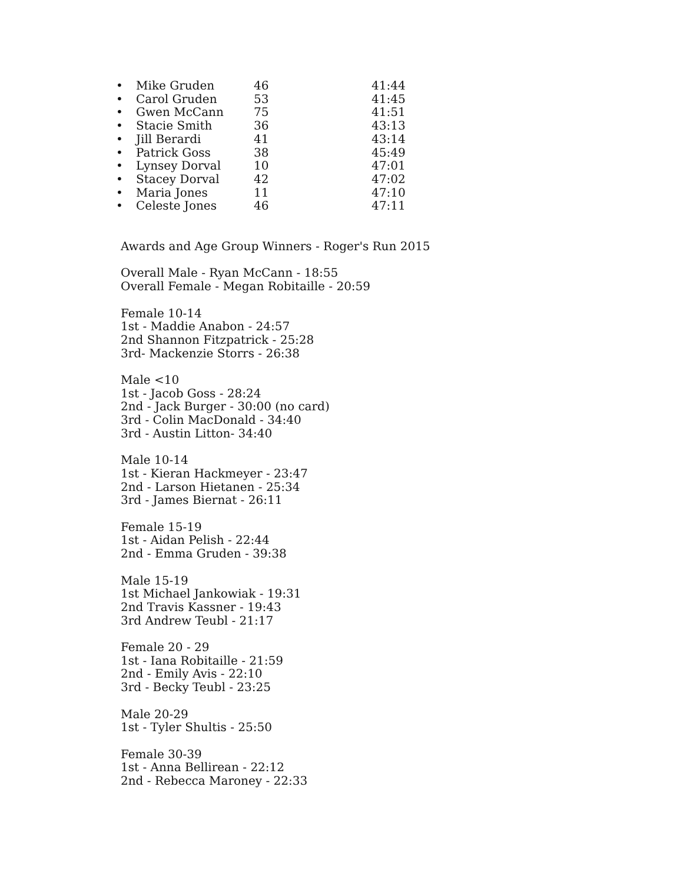| • | Mike Gruden | 46 | 41:44 |
| • | Carol Gruden | 53 | 41:45 |
| • | Gwen McCann | 75 | 41:51 |
| • | Stacie Smith | 36 | 43:13 |
| • | Jill Berardi | 41 | 43:14 |
| • | Patrick Goss | 38 | 45:49 |
| • | Lynsey Dorval | 10 | 47:01 |
| • | Stacey Dorval | 42 | 47:02 |
| • | Maria Jones | 11 | 47:10 |
| • | Celeste Jones | 46 | 47:11 |
Awards and Age Group Winners - Roger's Run 2015
Overall Male - Ryan McCann - 18:55
Overall Female - Megan Robitaille - 20:59
Female 10-14
1st - Maddie Anabon - 24:57
2nd Shannon Fitzpatrick - 25:28
3rd- Mackenzie Storrs - 26:38
Male <10
1st - Jacob Goss - 28:24
2nd - Jack Burger - 30:00 (no card)
3rd - Colin MacDonald - 34:40
3rd - Austin Litton- 34:40
Male 10-14
1st - Kieran Hackmeyer - 23:47
2nd - Larson Hietanen - 25:34
3rd - James Biernat - 26:11
Female 15-19
1st - Aidan Pelish - 22:44
2nd - Emma Gruden - 39:38
Male 15-19
1st Michael Jankowiak - 19:31
2nd Travis Kassner - 19:43
3rd Andrew Teubl - 21:17
Female 20 - 29
1st - Iana Robitaille - 21:59
2nd - Emily Avis - 22:10
3rd - Becky Teubl - 23:25
Male 20-29
1st - Tyler Shultis - 25:50
Female 30-39
1st - Anna Bellirean - 22:12
2nd - Rebecca Maroney - 22:33